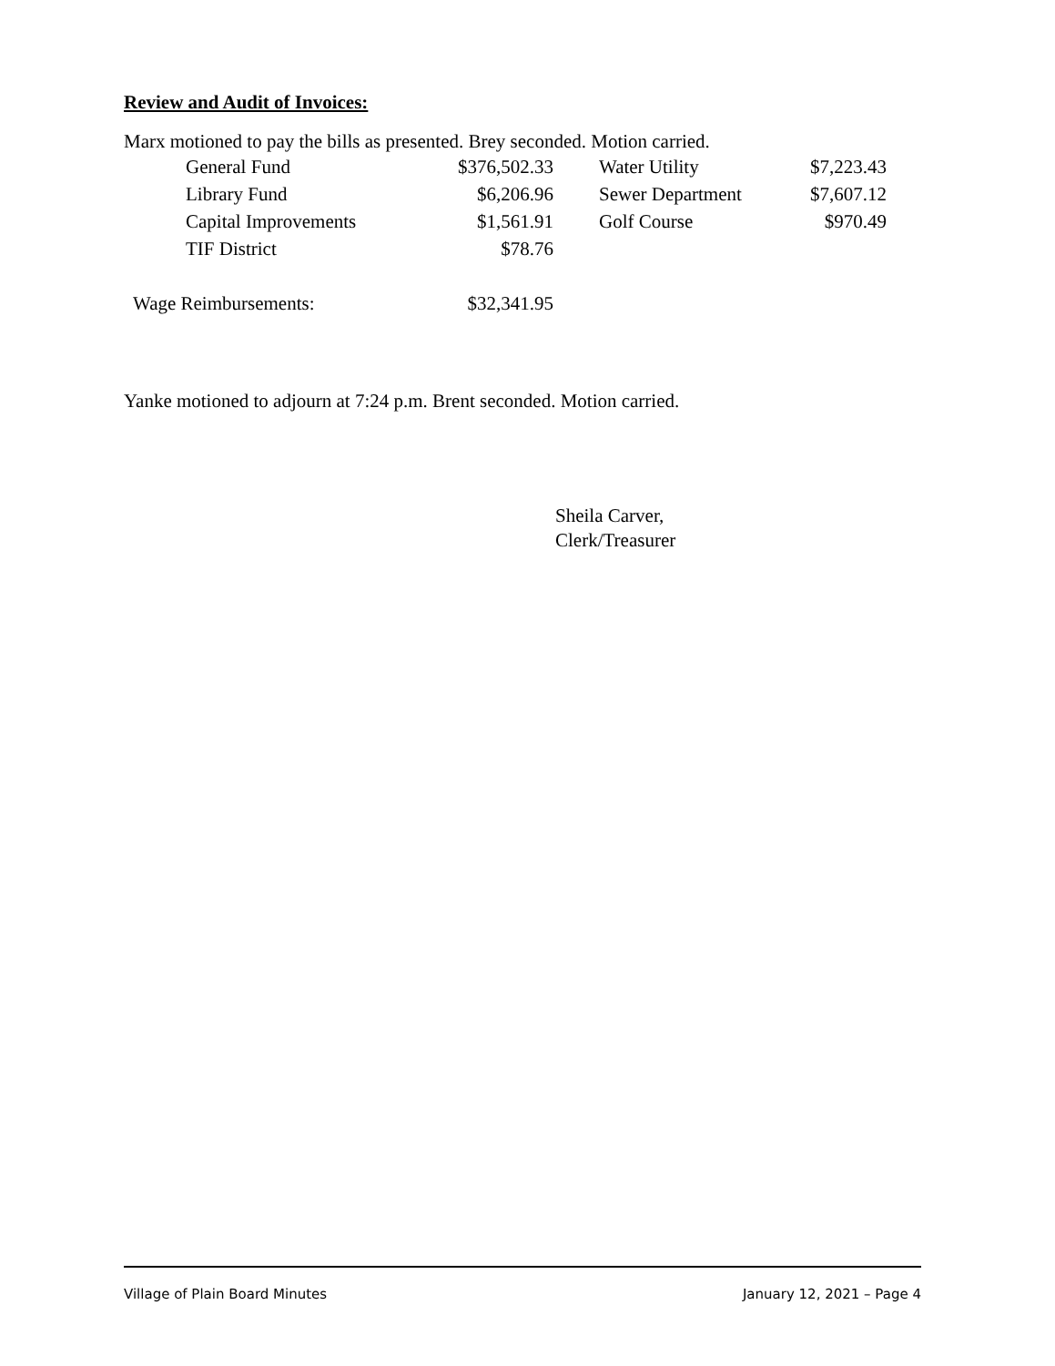Review and Audit of Invoices:
Marx motioned to pay the bills as presented. Brey seconded. Motion carried.
| General Fund | $376,502.33 | | Water Utility | $7,223.43 |
| Library Fund | $6,206.96 | | Sewer Department | $7,607.12 |
| Capital Improvements | $1,561.91 | | Golf Course | $970.49 |
| TIF District | $78.76 | | | |
| Wage Reimbursements: | $32,341.95 |
Yanke motioned to adjourn at 7:24 p.m. Brent seconded. Motion carried.
Sheila Carver,
Clerk/Treasurer
Village of Plain Board Minutes January 12, 2021 – Page 4